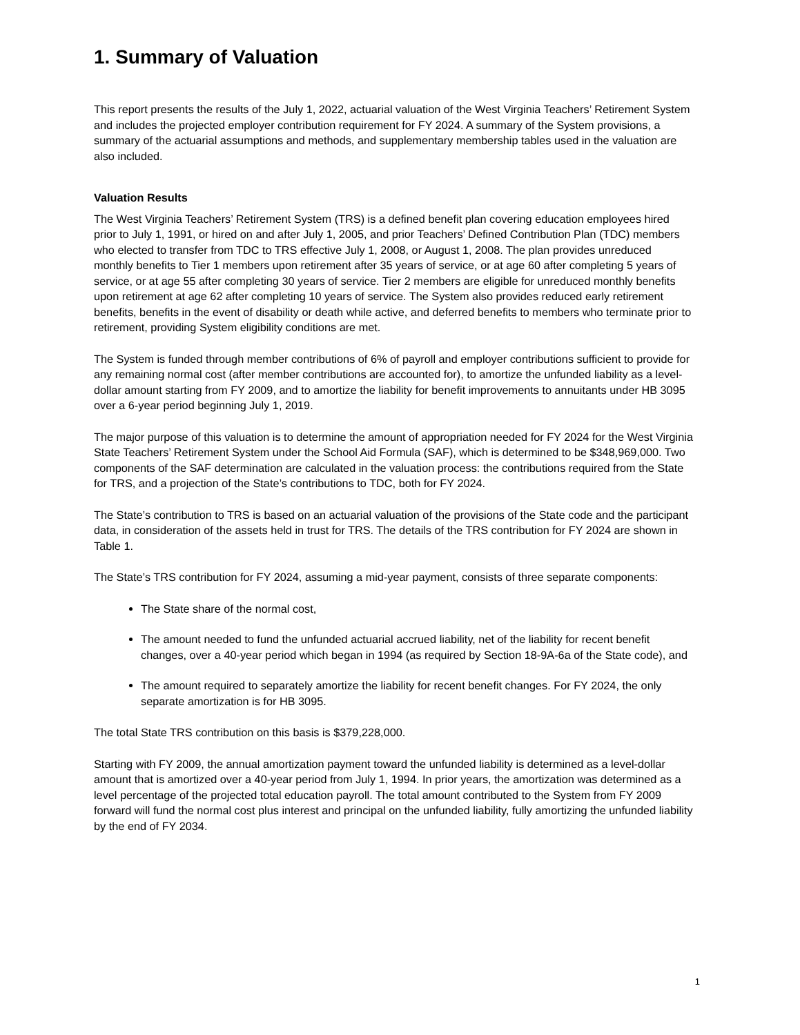1. Summary of Valuation
This report presents the results of the July 1, 2022, actuarial valuation of the West Virginia Teachers’ Retirement System and includes the projected employer contribution requirement for FY 2024. A summary of the System provisions, a summary of the actuarial assumptions and methods, and supplementary membership tables used in the valuation are also included.
Valuation Results
The West Virginia Teachers’ Retirement System (TRS) is a defined benefit plan covering education employees hired prior to July 1, 1991, or hired on and after July 1, 2005, and prior Teachers’ Defined Contribution Plan (TDC) members who elected to transfer from TDC to TRS effective July 1, 2008, or August 1, 2008. The plan provides unreduced monthly benefits to Tier 1 members upon retirement after 35 years of service, or at age 60 after completing 5 years of service, or at age 55 after completing 30 years of service. Tier 2 members are eligible for unreduced monthly benefits upon retirement at age 62 after completing 10 years of service. The System also provides reduced early retirement benefits, benefits in the event of disability or death while active, and deferred benefits to members who terminate prior to retirement, providing System eligibility conditions are met.
The System is funded through member contributions of 6% of payroll and employer contributions sufficient to provide for any remaining normal cost (after member contributions are accounted for), to amortize the unfunded liability as a level-dollar amount starting from FY 2009, and to amortize the liability for benefit improvements to annuitants under HB 3095 over a 6-year period beginning July 1, 2019.
The major purpose of this valuation is to determine the amount of appropriation needed for FY 2024 for the West Virginia State Teachers’ Retirement System under the School Aid Formula (SAF), which is determined to be $348,969,000. Two components of the SAF determination are calculated in the valuation process: the contributions required from the State for TRS, and a projection of the State’s contributions to TDC, both for FY 2024.
The State’s contribution to TRS is based on an actuarial valuation of the provisions of the State code and the participant data, in consideration of the assets held in trust for TRS. The details of the TRS contribution for FY 2024 are shown in Table 1.
The State’s TRS contribution for FY 2024, assuming a mid-year payment, consists of three separate components:
The State share of the normal cost,
The amount needed to fund the unfunded actuarial accrued liability, net of the liability for recent benefit changes, over a 40-year period which began in 1994 (as required by Section 18-9A-6a of the State code), and
The amount required to separately amortize the liability for recent benefit changes. For FY 2024, the only separate amortization is for HB 3095.
The total State TRS contribution on this basis is $379,228,000.
Starting with FY 2009, the annual amortization payment toward the unfunded liability is determined as a level-dollar amount that is amortized over a 40-year period from July 1, 1994. In prior years, the amortization was determined as a level percentage of the projected total education payroll. The total amount contributed to the System from FY 2009 forward will fund the normal cost plus interest and principal on the unfunded liability, fully amortizing the unfunded liability by the end of FY 2034.
1